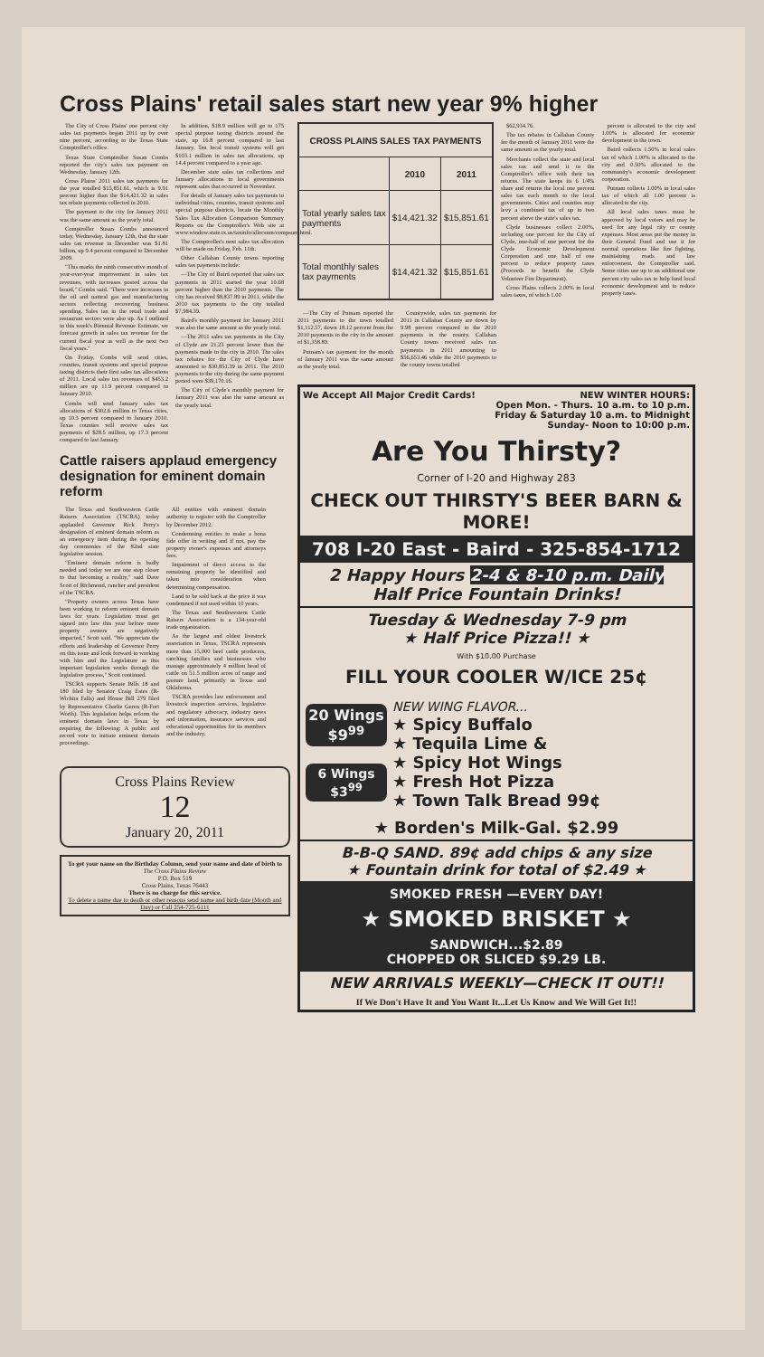Cross Plains' retail sales start new year 9% higher
The City of Cross Plains' one percent city sales tax payments began 2011 up by over nine percent, according to the Texas State Comptroller's office.
Texas State Comptroller Susan Combs reported the city's sales tax payment on Wednesday, January 12th.
Cross Plains' 2011 sales tax payments for the year totalled $15,851.61, which is 9.91 percent higher than the $14,421.32 in sales tax rebate payments collected in 2010.
The payment to the city for January 2011 was the same amount as the yearly total.
Comptroller Susan Combs announced today, Wednesday, January 12th, that the state sales tax revenue in December was $1.81 billion, up 9.4 percent compared to December 2009.
"This marks the ninth consecutive month of year-over-year improvement in sales tax revenues, with increases posted across the board," Combs said. "There were increases in the oil and natural gas and manufacturing sectors reflecting recovering business spending. Sales tax in the retail trade and restaurant sectors were also up. As I outlined in this week's Biennial Revenue Estimate, we forecast growth in sales tax revenue for the current fiscal year as well as the next two fiscal years."
On Friday, Combs will send cities, counties, transit systems and special purpose taxing districts their first sales tax allocations of 2011. Local sales tax revenues of $453.2 million are up 11.9 percent compared to January 2010.
Combs will send January sales tax allocations of $302.6 million to Texas cities, up 10.3 percent compared to January 2010. Texas counties will receive sales tax payments of $28.5 million, up 17.3 percent compared to last January.
In addition, $18.9 million will go to 175 special purpose taxing districts around the state, up 16.8 percent compared to last January. Ten local transit systems will get $103.1 million in sales tax allocations, up 14.4 percent compared to a year ago.
December state sales tax collections and January allocations to local governments represent sales that occurred in November.
For details of January sales tax payments to individual cities, counties, transit systems and special purpose districts, locate the Monthly Sales Tax Allocation Comparison Summary Reports on the Comptroller's Web site at www.window.state.tx.us/taxinfo/allocsum/compsum.html.
The Comptroller's next sales tax allocation will be made on Friday, Feb. 11th.
Other Callahan County towns reporting sales tax payments include:
—The City of Baird reported that sales tax payments in 2011 started the year 10.68 percent higher than the 2010 payments. The city has received $8,837.89 in 2011, while the 2010 tax payments to the city totalled $7,984.39.
Baird's monthly payment for January 2011 was also the same amount as the yearly total.
—The 2011 sales tax payments in the City of Clyde are 21.23 percent lower than the payments made to the city in 2010. The sales tax rebates for the City of Clyde have amounted to $30,851.39 in 2011. The 2010 payments to the city during the same payment period were $39,170.16.
The City of Clyde's monthly payment for January 2011 was also the same amount as the yearly total.
Cattle raisers applaud emergency designation for eminent domain reform
The Texas and Southwestern Cattle Raisers Association (TSCRA) today applauded Governor Rick Perry's designation of eminent domain reform as an emergency item during the opening day ceremonies of the 82nd state legislative session.
"Eminent domain reform is badly needed and today we are one step closer to that becoming a reality," said Dave Scott of Richmond, rancher and president of the TSCRA.
"Property owners across Texas have been working to reform eminent domain laws for years. Legislation must get signed into law this year before more property owners are negatively impacted," Scott said. "We appreciate the efforts and leadership of Governor Perry on this issue and look forward to working with him and the Legislature as this important legislation works through the legislative process," Scott continued.
TSCRA supports Senate Bills 18 and 180 filed by Senator Craig Estes (R-Wichita Falls) and House Bill 279 filed by Representative Charlie Geren (R-Fort Worth). This legislation helps reform the eminent domain laws in Texas by requiring the following: A public and record vote to initiate eminent domain proceedings.
All entities with eminent domain authority to register with the Comptroller by December 2012.
Condemning entities to make a bona fide offer in writing and if not, pay the property owner's expenses and attorneys fees.
Impairment of direct access to the remaining property be identified and taken into consideration when determining compensation.
Land to be sold back at the price it was condemned if not used within 10 years.
The Texas and Southwestern Cattle Raisers Association is a 134-year-old trade organization.
As the largest and oldest livestock association in Texas, TSCRA represents more than 15,000 beef cattle producers, ranching families and businesses who manage approximately 4 million head of cattle on 51.5 million acres of range and pasture land, primarily in Texas and Oklahoma.
TSCRA provides law enforcement and livestock inspection services, legislative and regulatory advocacy, industry news and information, insurance services and educational opportunities for its members and the industry.
Cross Plains Review
12
January 20, 2011
To get your name on the Birthday Column, send your name and date of birth to
The Cross Plains Review
P.O. Box 519
Cross Plains, Texas 76443
There is no charge for this service.
To delete a name due to death or other reasons send name and birth date (Month and Day) or Call 254-725-6111
| CROSS PLAINS SALES TAX PAYMENTS | | |
| --- | --- | --- |
| | 2010 | 2011 |
| Total yearly sales tax payments | $14,421.32 | $15,851.61 |
| Total monthly sales tax payments | $14,421.32 | $15,851.61 |
$62,934.76.
The tax rebates in Callahan County for the month of January 2011 were the same amount as the yearly total.
Merchants collect the state and local sales tax and send it to the Comptroller's office with their tax returns. The state keeps its 6 1/4% share and returns the local one percent sales tax each month to the local governments. Cities and counties may levy a combined tax of up to two percent above the state's sales tax.
Clyde businesses collect 2.00%, including one percent for the City of Clyde, one-half of one percent for the Clyde Economic Development Corporation and one half of one percent to reduce property taxes (Proceeds to benefit the Clyde Volunteer Fire Department).
Cross Plains collects 2.00% in local sales taxes, of which 1.00
percent is allocated to the city and 1.00% is allocated for economic development in the town.
Baird collects 1.50% in local sales tax of which 1.00% is allocated to the city and 0.50% allocated to the community's economic development corporation.
Putnam collects 1.00% in local sales tax of which all 1.00 percent is allocated to the city.
All local sales taxes must be approved by local voters and may be used for any legal city or county expenses. Most areas put the money in their General Fund and use it for normal operations like fire fighting, maintaining roads and law enforcement, the Comptroller said. Some cities use up to an additional one percent city sales tax to help fund local economic development and to reduce property taxes.
—The City of Putnam reported the 2011 payments to the town totalled $1,112.57, down 18.12 percent from the 2010 payments to the city in the amount of $1,358.89.
Putnam's tax payment for the month of January 2011 was the same amount as the yearly total.
Countywide, sales tax payments for 2011 in Callahan County are down by 9.98 percent compared to the 2010 payments in the county. Callahan County towns received sales tax payments in 2011 amounting to $56,653.46 while the 2010 payments to the county towns totalled
We Accept All Major Credit Cards! NEW WINTER HOURS:
Open Mon. - Thurs. 10 a.m. to 10 p.m.
Friday & Saturday 10 a.m. to Midnight
Sunday- Noon to 10:00 p.m.
Are You Thirsty?
Corner of I-20 and Highway 283
CHECK OUT THIRSTY'S BEER BARN & MORE!
708 I-20 East - Baird - 325-854-1712
2 Happy Hours 2-4 & 8-10 p.m. Daily
Half Price Fountain Drinks!
Tuesday & Wednesday 7-9 pm
★ Half Price Pizza!! ★
With $10.00 Purchase
FILL YOUR COOLER W/ICE 25¢
20 Wings $9<sup>99</sup>
6 Wings $3<sup>99</sup>
NEW WING FLAVOR...
★ Spicy Buffalo
★ Tequila Lime &
★ Spicy Hot Wings
★ Fresh Hot Pizza
★ Town Talk Bread 99¢
★ Borden's Milk-Gal. $2.99
B-B-Q SAND. 89¢ add chips & any size
★ Fountain drink for total of $2.49 ★
SMOKED FRESH —EVERY DAY!
★ SMOKED BRISKET ★
SANDWICH...$2.89
CHOPPED OR SLICED $9.29 LB.
NEW ARRIVALS WEEKLY—CHECK IT OUT!!
If We Don't Have It and You Want It...Let Us Know and We Will Get It!!